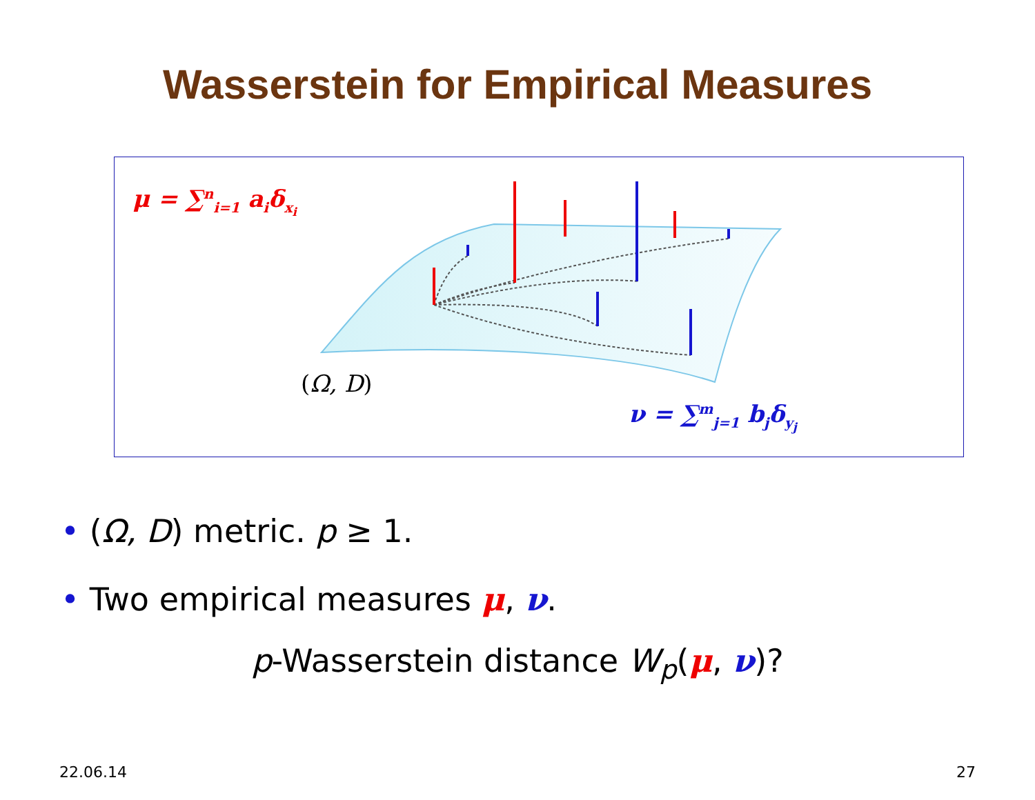Wasserstein for Empirical Measures
μ = ∑<sup>n</sup><sub>i=1</sub> a<sub>i</sub>δ<sub>x<sub>i</sub></sub>
(Ω, D)
ν = ∑<sup>m</sup><sub>j=1</sub> b<sub>j</sub>δ<sub>y<sub>j</sub></sub>
• (Ω, D) metric. p ≥ 1.
• Two empirical measures μ, ν.
p-Wasserstein distance W<sub>p</sub>(μ, ν)?
22.06.14 27